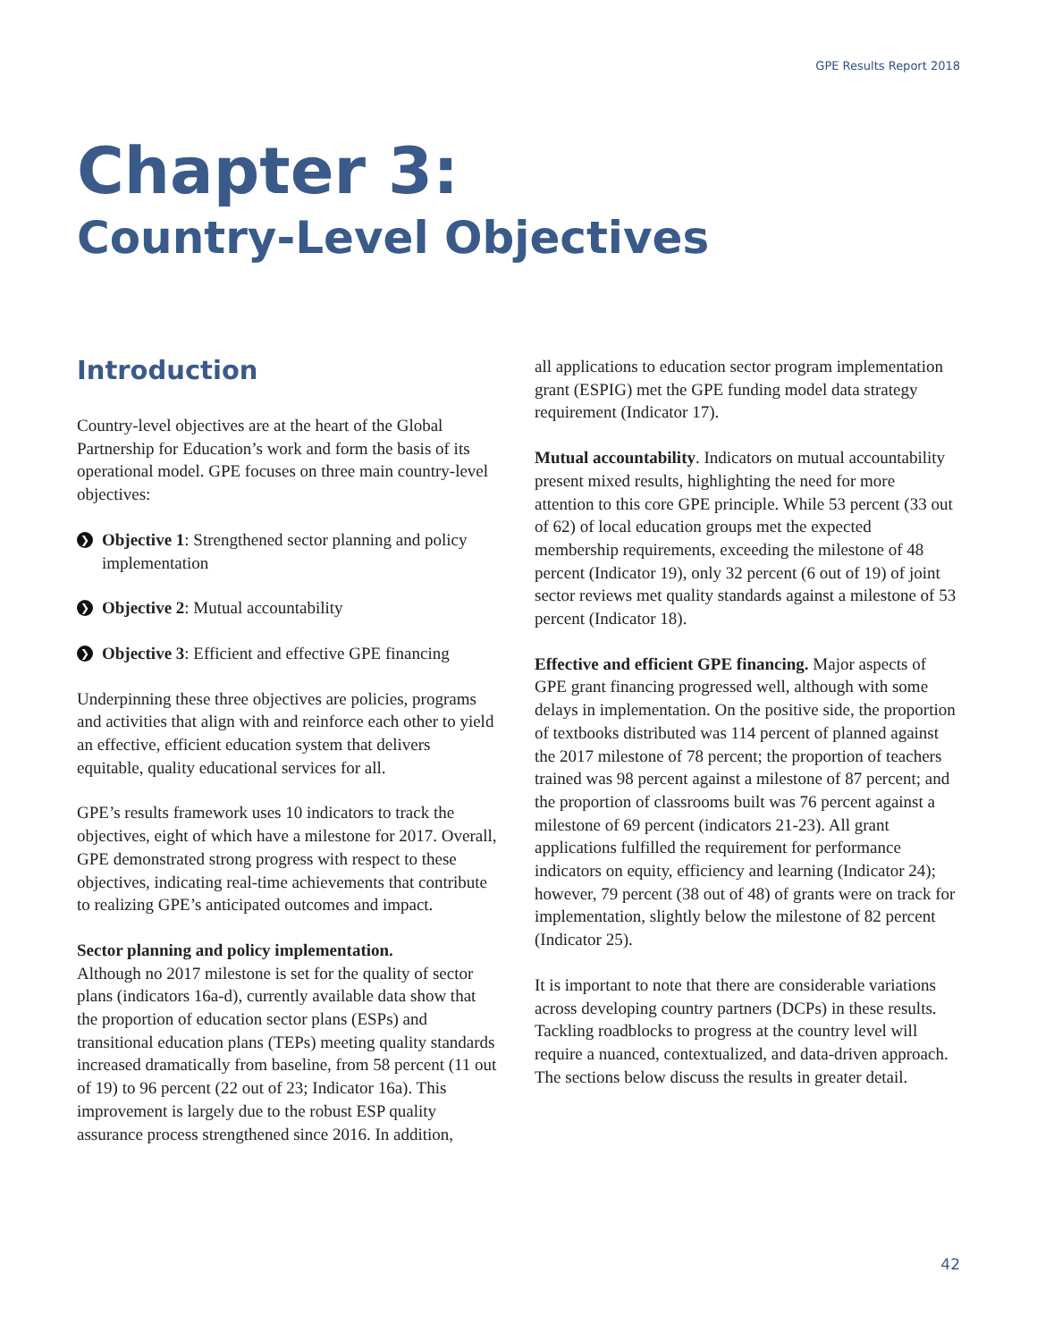GPE Results Report 2018
Chapter 3:
Country-Level Objectives
Introduction
Country-level objectives are at the heart of the Global Partnership for Education’s work and form the basis of its operational model. GPE focuses on three main country-level objectives:
❯
Objective 1: Strengthened sector planning and policy implementation
❯
Objective 2: Mutual accountability
❯
Objective 3: Efficient and effective GPE financing
Underpinning these three objectives are policies, programs and activities that align with and reinforce each other to yield an effective, efficient education system that delivers equitable, quality educational services for all.
GPE’s results framework uses 10 indicators to track the objectives, eight of which have a milestone for 2017. Overall, GPE demonstrated strong progress with respect to these objectives, indicating real-time achievements that contribute to realizing GPE’s anticipated outcomes and impact.
Sector planning and policy implementation.
Although no 2017 milestone is set for the quality of sector plans (indicators 16a-d), currently available data show that the proportion of education sector plans (ESPs) and transitional education plans (TEPs) meeting quality standards increased dramatically from baseline, from 58 percent (11 out of 19) to 96 percent (22 out of 23; Indicator 16a). This improvement is largely due to the robust ESP quality assurance process strengthened since 2016. In addition,
all applications to education sector program implementation grant (ESPIG) met the GPE funding model data strategy requirement (Indicator 17).
Mutual accountability. Indicators on mutual accountability present mixed results, highlighting the need for more attention to this core GPE principle. While 53 percent (33 out of 62) of local education groups met the expected membership requirements, exceeding the milestone of 48 percent (Indicator 19), only 32 percent (6 out of 19) of joint sector reviews met quality standards against a milestone of 53 percent (Indicator 18).
Effective and efficient GPE financing. Major aspects of GPE grant financing progressed well, although with some delays in implementation. On the positive side, the proportion of textbooks distributed was 114 percent of planned against the 2017 milestone of 78 percent; the proportion of teachers trained was 98 percent against a milestone of 87 percent; and the proportion of classrooms built was 76 percent against a milestone of 69 percent (indicators 21-23). All grant applications fulfilled the requirement for performance indicators on equity, efficiency and learning (Indicator 24); however, 79 percent (38 out of 48) of grants were on track for implementation, slightly below the milestone of 82 percent (Indicator 25).
It is important to note that there are considerable variations across developing country partners (DCPs) in these results. Tackling roadblocks to progress at the country level will require a nuanced, contextualized, and data-driven approach. The sections below discuss the results in greater detail.
42